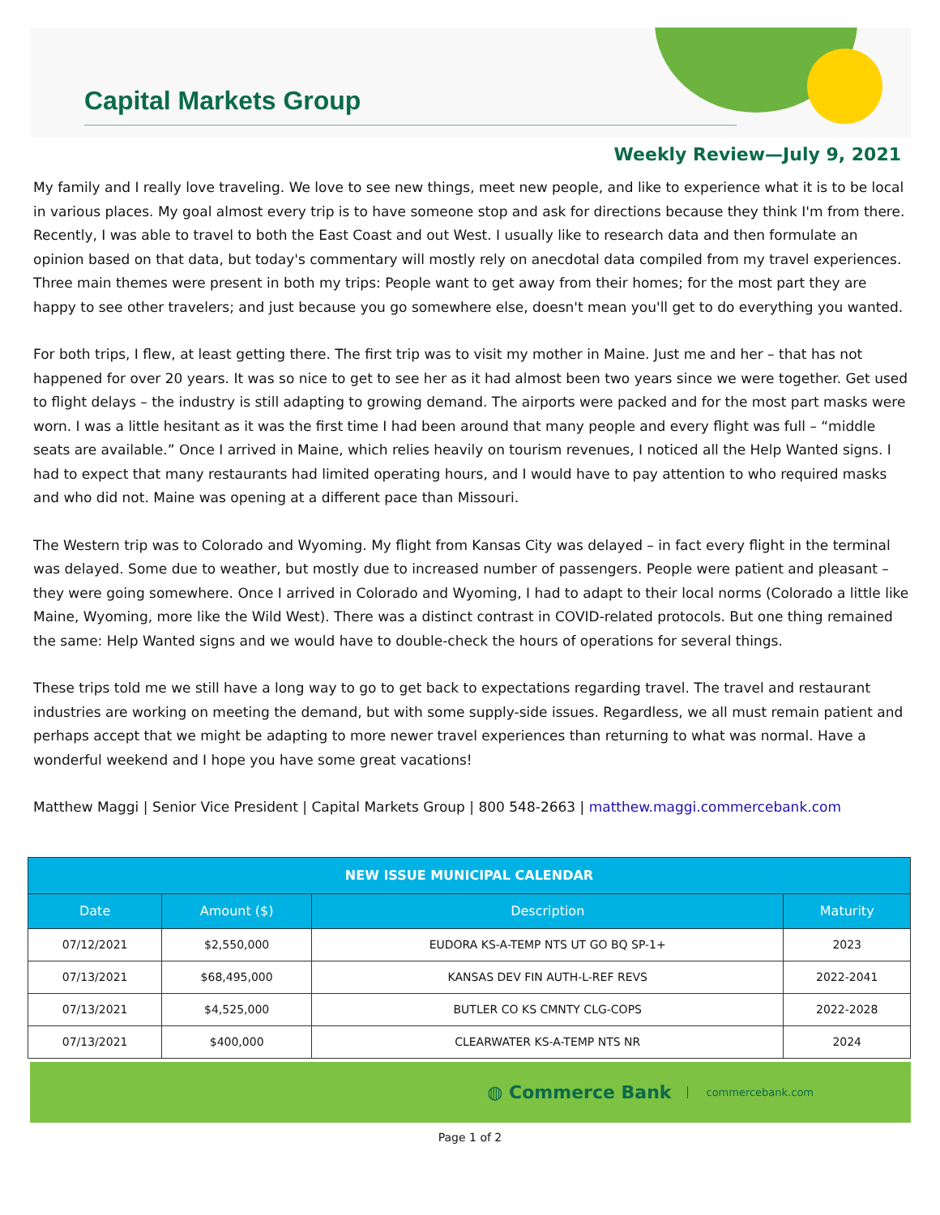Capital Markets Group
Weekly Review—July 9, 2021
My family and I really love traveling. We love to see new things, meet new people, and like to experience what it is to be local in various places. My goal almost every trip is to have someone stop and ask for directions because they think I'm from there. Recently, I was able to travel to both the East Coast and out West. I usually like to research data and then formulate an opinion based on that data, but today's commentary will mostly rely on anecdotal data compiled from my travel experiences. Three main themes were present in both my trips: People want to get away from their homes; for the most part they are happy to see other travelers; and just because you go somewhere else, doesn't mean you'll get to do everything you wanted.
For both trips, I flew, at least getting there. The first trip was to visit my mother in Maine. Just me and her – that has not happened for over 20 years. It was so nice to get to see her as it had almost been two years since we were together. Get used to flight delays – the industry is still adapting to growing demand. The airports were packed and for the most part masks were worn. I was a little hesitant as it was the first time I had been around that many people and every flight was full – “middle seats are available.” Once I arrived in Maine, which relies heavily on tourism revenues, I noticed all the Help Wanted signs. I had to expect that many restaurants had limited operating hours, and I would have to pay attention to who required masks and who did not. Maine was opening at a different pace than Missouri.
The Western trip was to Colorado and Wyoming. My flight from Kansas City was delayed – in fact every flight in the terminal was delayed. Some due to weather, but mostly due to increased number of passengers. People were patient and pleasant – they were going somewhere. Once I arrived in Colorado and Wyoming, I had to adapt to their local norms (Colorado a little like Maine, Wyoming, more like the Wild West). There was a distinct contrast in COVID-related protocols. But one thing remained the same: Help Wanted signs and we would have to double-check the hours of operations for several things.
These trips told me we still have a long way to go to get back to expectations regarding travel. The travel and restaurant industries are working on meeting the demand, but with some supply-side issues. Regardless, we all must remain patient and perhaps accept that we might be adapting to more newer travel experiences than returning to what was normal. Have a wonderful weekend and I hope you have some great vacations!
Matthew Maggi | Senior Vice President | Capital Markets Group | 800 548-2663 | matthew.maggi.commercebank.com
| NEW ISSUE MUNICIPAL CALENDAR | | | |
| --- | --- | --- | --- |
| Date | Amount ($) | Description | Maturity |
| 07/12/2021 | $2,550,000 | EUDORA KS-A-TEMP NTS UT GO BQ SP-1+ | 2023 |
| 07/13/2021 | $68,495,000 | KANSAS DEV FIN AUTH-L-REF REVS | 2022-2041 |
| 07/13/2021 | $4,525,000 | BUTLER CO KS CMNTY CLG-COPS | 2022-2028 |
| 07/13/2021 | $400,000 | CLEARWATER KS-A-TEMP NTS NR | 2024 |
◍ Commerce Bank commercebank.com
Page 1 of 2